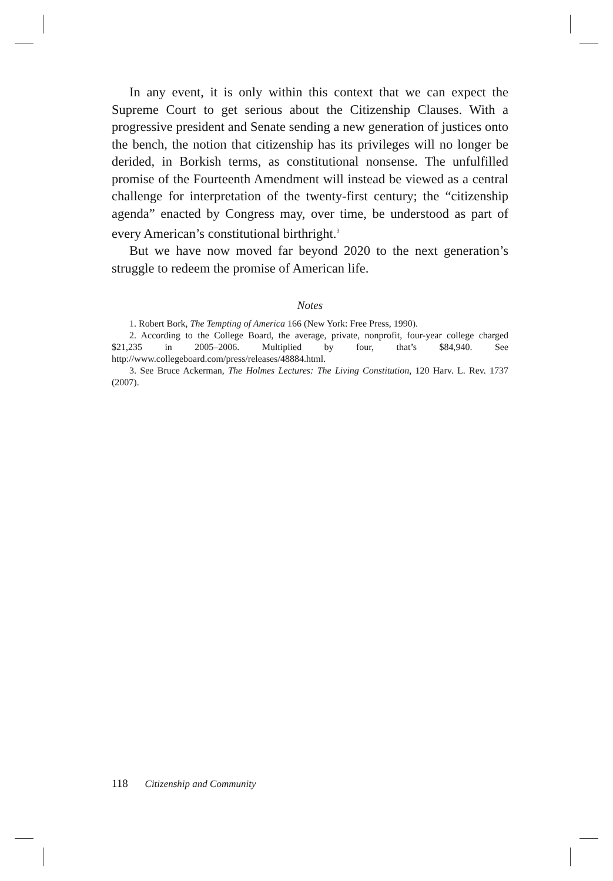In any event, it is only within this context that we can expect the Supreme Court to get serious about the Citizenship Clauses. With a progressive president and Senate sending a new generation of justices onto the bench, the notion that citizenship has its privileges will no longer be derided, in Borkish terms, as constitutional nonsense. The unfulfilled promise of the Fourteenth Amendment will instead be viewed as a central challenge for interpretation of the twenty-first century; the “citizenship agenda” enacted by Congress may, over time, be understood as part of every American’s constitutional birthright.<sup>3</sup>
But we have now moved far beyond 2020 to the next generation’s struggle to redeem the promise of American life.
Notes
1. Robert Bork, The Tempting of America 166 (New York: Free Press, 1990).
2. According to the College Board, the average, private, nonprofit, four-year college charged $21,235 in 2005–2006. Multiplied by four, that’s $84,940. See http://www.collegeboard.com/press/releases/48884.html.
3. See Bruce Ackerman, The Holmes Lectures: The Living Constitution, 120 Harv. L. Rev. 1737 (2007).
118 Citizenship and Community